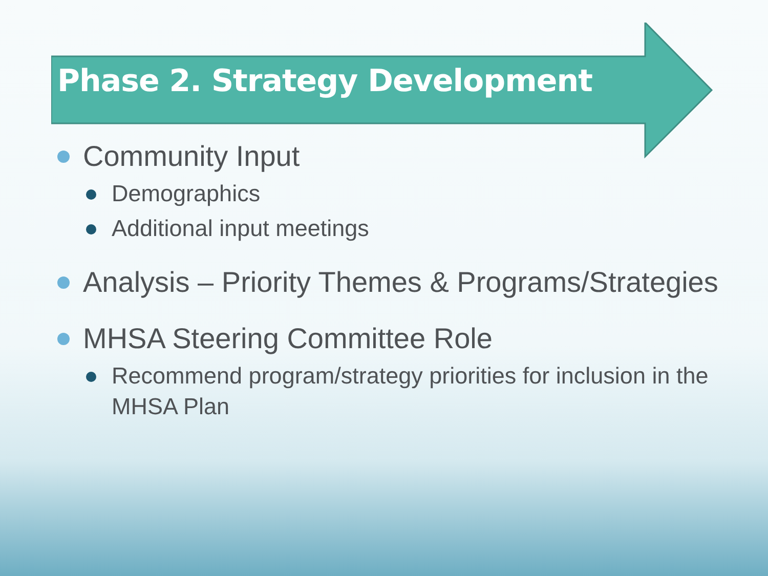Phase 2. Strategy Development
Community Input
Demographics
Additional input meetings
Analysis – Priority Themes & Programs/Strategies
MHSA Steering Committee Role
Recommend program/strategy priorities for inclusion in the MHSA Plan